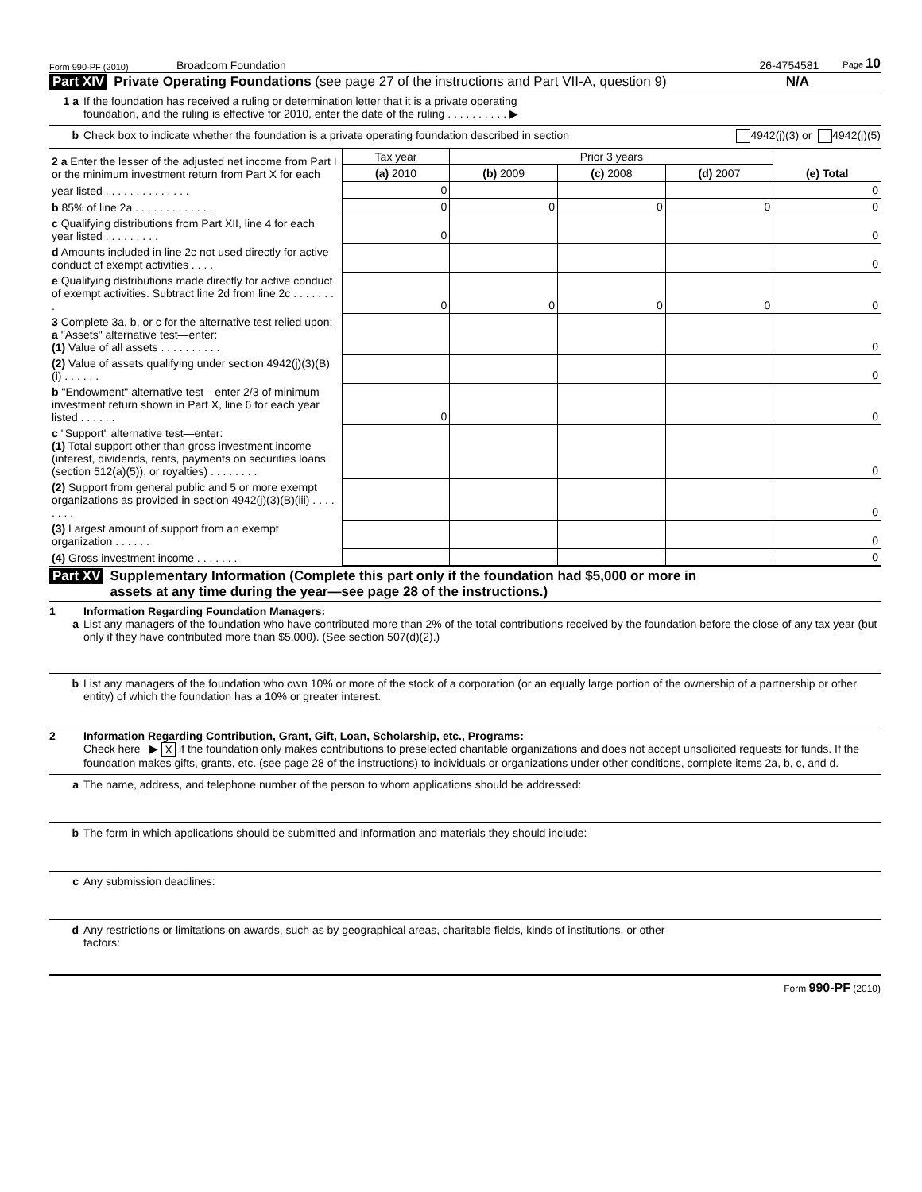Form 990-PF (2010) Broadcom Foundation 26-4754581 Page 10
Part XIV Private Operating Foundations (see page 27 of the instructions and Part VII-A, question 9) N/A
1 a If the foundation has received a ruling or determination letter that it is a private operating
foundation, and the ruling is effective for 2010, enter the date of the ruling . . . . . . . . . . ▶
b Check box to indicate whether the foundation is a private operating foundation described in section 4942(j)(3) or 4942(j)(5)
| 2 a Enter the lesser of the adjusted net income from Part I or the minimum investment return from Part X for each | Tax year | Prior 3 years | | | (e) Total |
| | (a) 2010 | (b) 2009 | (c) 2008 | (d) 2007 | |
| year listed . . . . . . . . . . . . . . | 0 | | | | 0 |
| b 85% of line 2a . . . . . . . . . . . . . | 0 | 0 | 0 | 0 | 0 |
| c Qualifying distributions from Part XII, line 4 for each year listed . . . . . . . . . | 0 | | | | 0 |
| d Amounts included in line 2c not used directly for active conduct of exempt activities . . . . | | | | | 0 |
| e Qualifying distributions made directly for active conduct of exempt activities. Subtract line 2d from line 2c . . . . . . . . | 0 | 0 | 0 | 0 | 0 |
| 3 Complete 3a, b, or c for the alternative test relied upon: a "Assets" alternative test—enter: (1) Value of all assets . . . . . . . . . . | | | | | 0 |
| (2) Value of assets qualifying under section 4942(j)(3)(B)(i) . . . . . . | | | | | 0 |
| b "Endowment" alternative test—enter 2/3 of minimum investment return shown in Part X, line 6 for each year listed . . . . . . | 0 | | | | 0 |
| c "Support" alternative test—enter: (1) Total support other than gross investment income (interest, dividends, rents, payments on securities loans (section 512(a)(5)), or royalties) . . . . . . . . | | | | | 0 |
| (2) Support from general public and 5 or more exempt organizations as provided in section 4942(j)(3)(B)(iii) . . . . . . . . | | | | | 0 |
| (3) Largest amount of support from an exempt organization . . . . . . | | | | | 0 |
| (4) Gross investment income . . . . . . . | | | | | 0 |
Part XV Supplementary Information (Complete this part only if the foundation had $5,000 or more in
assets at any time during the year—see page 28 of the instructions.)
1 Information Regarding Foundation Managers:
a List any managers of the foundation who have contributed more than 2% of the total contributions received by the foundation before the close of any tax year (but only if they have contributed more than $5,000). (See section 507(d)(2).)
b List any managers of the foundation who own 10% or more of the stock of a corporation (or an equally large portion of the ownership of a partnership or other entity) of which the foundation has a 10% or greater interest.
2 Information Regarding Contribution, Grant, Gift, Loan, Scholarship, etc., Programs:
Check here ▶ X if the foundation only makes contributions to preselected charitable organizations and does not accept unsolicited requests for funds. If the foundation makes gifts, grants, etc. (see page 28 of the instructions) to individuals or organizations under other conditions, complete items 2a, b, c, and d.
a The name, address, and telephone number of the person to whom applications should be addressed:
b The form in which applications should be submitted and information and materials they should include:
c Any submission deadlines:
d Any restrictions or limitations on awards, such as by geographical areas, charitable fields, kinds of institutions, or other
factors:
Form 990-PF (2010)